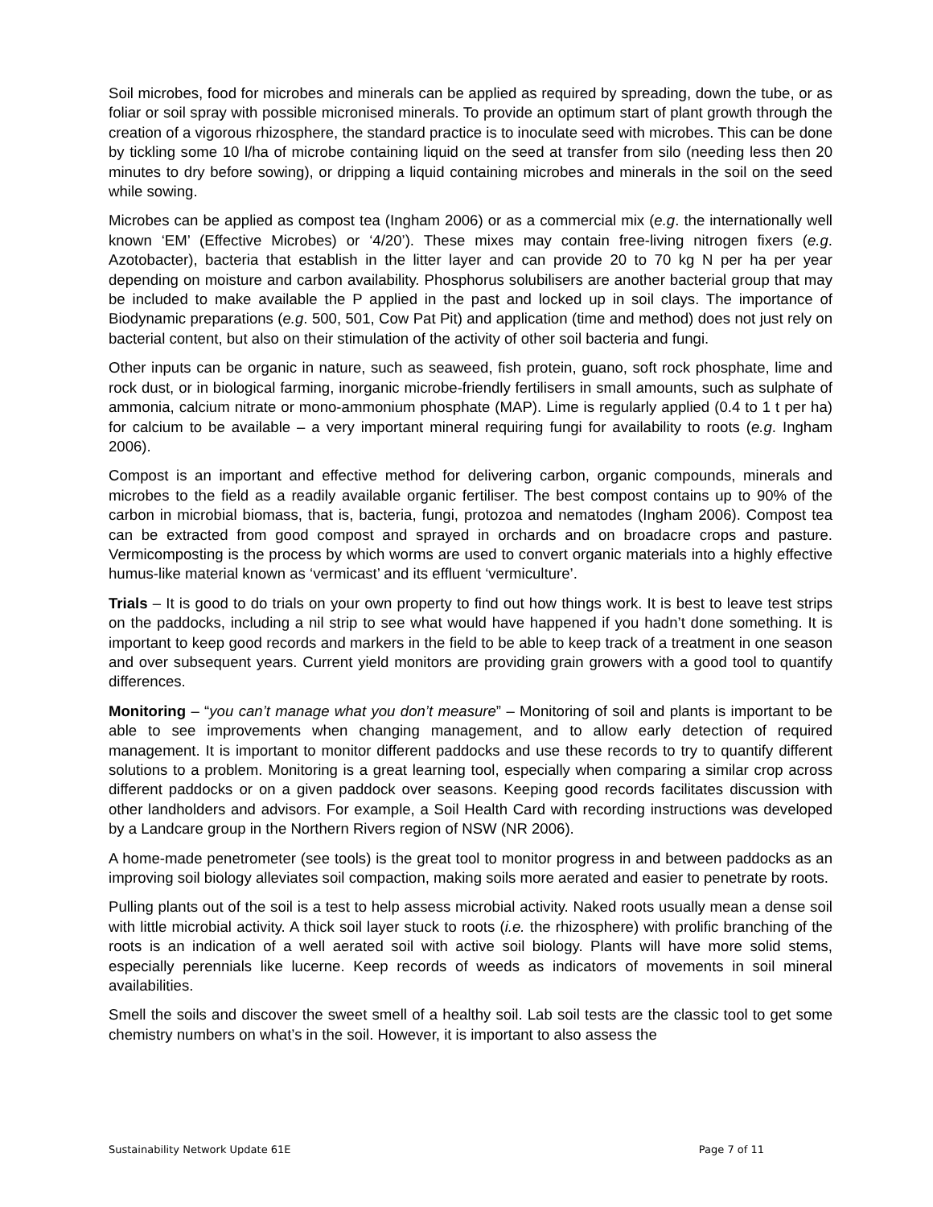Soil microbes, food for microbes and minerals can be applied as required by spreading, down the tube, or as foliar or soil spray with possible micronised minerals. To provide an optimum start of plant growth through the creation of a vigorous rhizosphere, the standard practice is to inoculate seed with microbes. This can be done by tickling some 10 l/ha of microbe containing liquid on the seed at transfer from silo (needing less then 20 minutes to dry before sowing), or dripping a liquid containing microbes and minerals in the soil on the seed while sowing.
Microbes can be applied as compost tea (Ingham 2006) or as a commercial mix (e.g. the internationally well known ‘EM’ (Effective Microbes) or ‘4/20’). These mixes may contain free-living nitrogen fixers (e.g. Azotobacter), bacteria that establish in the litter layer and can provide 20 to 70 kg N per ha per year depending on moisture and carbon availability. Phosphorus solubilisers are another bacterial group that may be included to make available the P applied in the past and locked up in soil clays. The importance of Biodynamic preparations (e.g. 500, 501, Cow Pat Pit) and application (time and method) does not just rely on bacterial content, but also on their stimulation of the activity of other soil bacteria and fungi.
Other inputs can be organic in nature, such as seaweed, fish protein, guano, soft rock phosphate, lime and rock dust, or in biological farming, inorganic microbe-friendly fertilisers in small amounts, such as sulphate of ammonia, calcium nitrate or mono-ammonium phosphate (MAP). Lime is regularly applied (0.4 to 1 t per ha) for calcium to be available – a very important mineral requiring fungi for availability to roots (e.g. Ingham 2006).
Compost is an important and effective method for delivering carbon, organic compounds, minerals and microbes to the field as a readily available organic fertiliser. The best compost contains up to 90% of the carbon in microbial biomass, that is, bacteria, fungi, protozoa and nematodes (Ingham 2006). Compost tea can be extracted from good compost and sprayed in orchards and on broadacre crops and pasture. Vermicomposting is the process by which worms are used to convert organic materials into a highly effective humus-like material known as ‘vermicast’ and its effluent ‘vermiculture’.
Trials – It is good to do trials on your own property to find out how things work. It is best to leave test strips on the paddocks, including a nil strip to see what would have happened if you hadn’t done something. It is important to keep good records and markers in the field to be able to keep track of a treatment in one season and over subsequent years. Current yield monitors are providing grain growers with a good tool to quantify differences.
Monitoring – “you can’t manage what you don’t measure” – Monitoring of soil and plants is important to be able to see improvements when changing management, and to allow early detection of required management. It is important to monitor different paddocks and use these records to try to quantify different solutions to a problem. Monitoring is a great learning tool, especially when comparing a similar crop across different paddocks or on a given paddock over seasons. Keeping good records facilitates discussion with other landholders and advisors. For example, a Soil Health Card with recording instructions was developed by a Landcare group in the Northern Rivers region of NSW (NR 2006).
A home-made penetrometer (see tools) is the great tool to monitor progress in and between paddocks as an improving soil biology alleviates soil compaction, making soils more aerated and easier to penetrate by roots.
Pulling plants out of the soil is a test to help assess microbial activity. Naked roots usually mean a dense soil with little microbial activity. A thick soil layer stuck to roots (i.e. the rhizosphere) with prolific branching of the roots is an indication of a well aerated soil with active soil biology. Plants will have more solid stems, especially perennials like lucerne. Keep records of weeds as indicators of movements in soil mineral availabilities.
Smell the soils and discover the sweet smell of a healthy soil. Lab soil tests are the classic tool to get some chemistry numbers on what’s in the soil. However, it is important to also assess the
Sustainability Network Update 61E Page 7 of 11